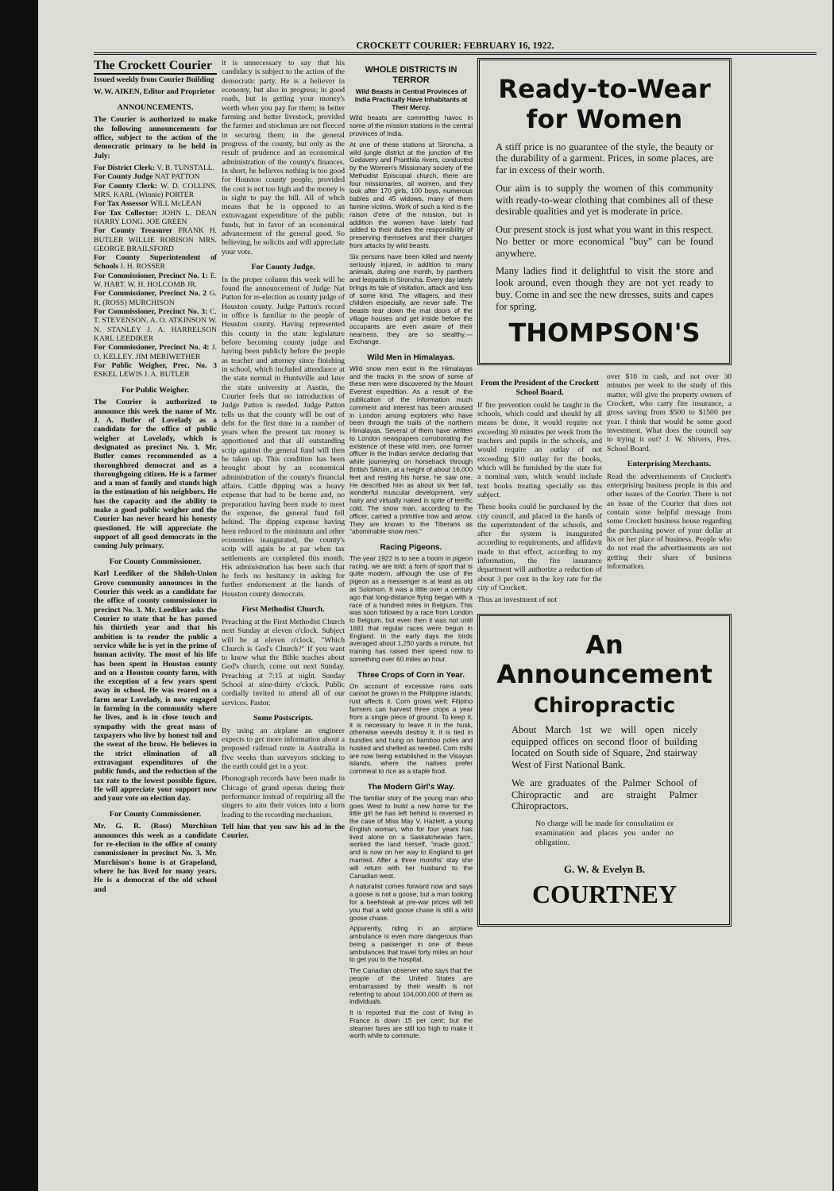CROCKETT COURIER: FEBRUARY 16, 1922.
The Crockett Courier
Issued weekly from Courier Building
W. W. AIKEN, Editor and Proprietor
ANNOUNCEMENTS.
The Courier is authorized to make the following announcements for office, subject to the action of the democratic primary to be held in July:
For District Clerk: V. B. TUNSTALL.
For County Judge NAT PATTON
For County Clerk: W. D. COLLINS. MRS. KARL (Winnie) PORTER
For Tax Assessor WILL McLEAN
For Tax Collector: JOHN L. DEAN HARRY LONG. JOE GREEN
For County Treasurer FRANK H. BUTLER WILLIE ROBISON MRS. GEORGE BRAILSFORD
For County Superintendent of Schools J. H. ROSSER
For Commissioner, Precinct No. 1: E. W. HART. W. H. HOLCOMB JR.
For Commissioner, Precinct No. 2 G. R. (ROSS) MURCHISON
For Commissioner, Precinct No. 3: C. T. STEVENSON. A. O. ATKINSON W. N. STANLEY J. A. HARRELSON KARL LEEDIKER
For Commissioner, Precinct No. 4: J. O. KELLEY. JIM MERIWETHER
For Public Weigher, Prec. No. 3 ESKEL LEWIS J. A. BUTLER
For Public Weigher.
The Courier is authorized to announce this week the name of Mr. J. A. Butler of Lovelady as a candidate for the office of public weigher at Lovelady, which is designated as precinct No. 3. Mr. Butler comes recommended as a thoroughbred democrat and as a thoroughgoing citizen. He is a farmer and a man of family and stands high in the estimation of his neighbors. He has the capacity and the ability to make a good public weigher and the Courier has never heard his honesty questioned. He will appreciate the support of all good democrats in the coming July primary.
For County Commissioner.
Karl Leediker of the Shiloh-Union Grove community announces in the Courier this week as a candidate for the office of county commissioner in precinct No. 3. Mr. Leediker asks the Courier to state that he has passed his thirtieth year and that his ambition is to render the public a service while he is yet in the prime of human activity. The most of his life has been spent in Houston county and on a Houston county farm, with the exception of a few years spent away in school. He was reared on a farm near Lovelady, is now engaged in farming in the community where he lives, and is in close touch and sympathy with the great mass of taxpayers who live by honest toil and the sweat of the brow. He believes in the strict elimination of all extravagant expenditures of the public funds, and the reduction of the tax rate to the lowest possible figure. He will appreciate your support now and your vote on election day.
For County Commissioner.
Mr. G. R. (Ross) Murchison announces this week as a candidate for re-election to the office of county commissioner in precinct No. 3. Mr. Murchison's home is at Grapeland, where he has lived for many years. He is a democrat of the old school and
it is unnecessary to say that his candidacy is subject to the action of the democratic party. He is a believer in economy, but also in progress; in good roads, but in getting your money's worth when you pay for them; in better farming and better livestock, provided the farmer and stockman are not fleeced in securing them; in the general progress of the county, but only as the result of prudence and an economical administration of the county's finances. In short, he believes nothing is too good for Houston county people, provided the cost is not too high and the money is in sight to pay the bill. All of whch means that he is opposed to an extravagant expenditure of the public funds, but in favor of an economical advancement of the general good. So believing, he solicits and will appreciate your vote.
For County Judge.
In the proper column this week will be found the announcement of Judge Nat Patton for re-election as county judge of Houston county. Judge Patton's record in office is familiar to the people of Houston county. Having represented this county in the state legislature before becoming county judge and having been publicly before the people as teacher and attorney since finishing in school, which included attendance at the state normal in Huntsville and later the state university at Austin, the Courier feels that no introduction of Judge Patton is needed. Judge Patton tells us that the county will be out of debt for the first time in a number of years when the present tax money is apportioned and that all outstanding scrip against the general fund will then be taken up. This condition has been brought about by an economical administration of the county's financial affairs. Cattle dipping was a heavy expense that had to be borne and, no preparation having been made to meet the expense, the general fund fell behind. The dipping expense having been reduced to the minimum and other economies inaugurated, the county's scrip will again be at par when tax settlements are completed this month. His administration has been such that he feels no hesitancy in asking for further endorsement at the hands of Houston county democrats.
First Methodist Church.
Preaching at the First Methodist Church next Sunday at eleven o'clock. Subject will be at eleven o'clock, "Which Church is God's Church?" If you want to know what the Bible teaches about God's church, come out next Sunday. Preaching at 7:15 at night. Sunday School at nine-thirty o'clock. Public cordially invited to attend all of our services. Pastor.
Some Postscripts.
By using an airplane an engineer expects to get more information about a proposed railroad route in Australia in five weeks than surveyors sticking to the earth could get in a year.
Phonograph records have been made in Chicago of grand operas during their performance instead of requiring all the singers to aim their voices into a horn leading to the recording mechanism.
Tell him that you saw his ad in the Courier.
WHOLE DISTRICTS IN TERROR
Wild Beasts in Central Provinces of India Practically Have Inhabitants at Their Mercy.
Wild beasts are committing havoc in some of the mission stations in the central provinces of India.
At one of these stations at Sironcha, a wild jungle district at the junction of the Godavery and Pranthila rivers, conducted by the Women's Missionary society of the Methodist Episcopal church, there are four missionaries, all women, and they look after 170 girls, 100 boys, numerous babies and 45 widows, many of them famine victims. Work of such a kind is the raison d'etre of the mission, but in addition the women have lately had added to their duties the responsibility of preserving themselves and their charges from attacks by wild beasts.
Six persons have been killed and twenty seriously injured, in addition to many animals, during one month, by panthers and leopards in Sironcha. Every day lately brings its tale of visitation, attack and loss of some kind. The villagers, and their children especially, are never safe. The beasts tear down the mat doors of the village houses and get inside before the occupants are even aware of their nearness, they are so stealthy.—Exchange.
Wild Men in Himalayas.
Wild snow men exist in the Himalayas and the tracks in the snow of some of these men were discovered by the Mount Everest expedition. As a result of the publication of the information much comment and interest has been aroused in London among explorers who have been through the trails of the northern Himalayas. Several of them have written to London newspapers corroborating the existence of these wild men, one former officer in the Indian service declaring that while journeying on horseback through British Sikhim, at a height of about 16,000 feet and resting his horse, he saw one. He described him as about six feet tall, wonderful muscular development, very hairy and virtually naked in spite of terrific cold. The snow man, according to the officer, carried a primitive bow and arrow. They are known to the Tiberans as "abominable snow men."
Racing Pigeons.
The year 1922 is to see a boom in pigeon racing, we are told; a form of sport that is quite modern, although the use of the pigeon as a messenger is at least as old as Solomon. It was a little over a century ago that long-distance flying began with a race of a hundred miles in Belgium. This was soon followed by a race from London to Belgium, but even then it was not until 1881 that regular races were begun in England. In the early days the birds averaged about 1,250 yards a minute, but training has raised their speed now to something over 60 miles an hour.
Three Crops of Corn in Year.
On account of excessive rains oats cannot be grown in the Philippine islands; rust affects it. Corn grows well; Filipino farmers can harvest three crops a year from a single piece of ground. To keep it, it is necessary to leave it in the husk, otherwise weevils destroy it. It is tied in bundles and hung on bamboo poles and husked and shelled as needed. Corn mills are now being established in the Visayan islands, where the natives prefer cornmeal to rice as a staple food.
The Modern Girl's Way.
The familiar story of the young man who goes West to build a new home for the little girl he has left behind is reversed in the case of Miss May V. Hazlett, a young English woman, who for four years has lived alone on a Saskatchewan farm, worked the land herself, "made good," and is now on her way to England to get married. After a three months' stay she will return with her husband to the Canadian west.
A naturalist comes forward now and says a goose is not a goose, but a man looking for a beefsteak at pre-war prices will tell you that a wild goose chase is still a wild goose chase.
Apparently, riding in an airplane ambulance is even more dangerous than being a passenger in one of these ambulances that travel forty miles an hour to get you to the hospital.
The Canadian observer who says that the people of the United States are embarrassed by their wealth is not referring to about 104,000,000 of them as individuals.
It is reported that the cost of living in France is down 15 per cent; but the steamer fares are still too high to make it worth while to commute.
Ready-to-Wear
for Women
A stiff price is no guarantee of the style, the beauty or the durability of a garment. Prices, in some places, are far in excess of their worth.
Our aim is to supply the women of this community with ready-to-wear clothing that combines all of these desirable qualities and yet is moderate in price.
Our present stock is just what you want in this respect. No better or more economical "buy" can be found anywhere.
Many ladies find it delightful to visit the store and look around, even though they are not yet ready to buy. Come in and see the new dresses, suits and capes for spring.
THOMPSON'S
From the President of the Crockett School Board.
If fire prevention could be taught in the schools, which could and should by all means be done, it would require not exceeding 30 minutes per week from the teachers and pupils in the schools, and would require an outlay of not exceeding $10 outlay for the books, which will be furnished by the state for a nominal sum, which would include text books treating specially on this subject.
These books could be purchased by the city council, and placed in the hands of the superintendent of the schools, and after the system is inaugurated according to requirements, and affidavit made to that effect, according to my information, the fire insurance department will authorize a reduction of about 3 per cent in the key rate for the city of Crockett.
Thus an investment of not
over $10 in cash, and not over 30 minutes per week to the study of this matter, will give the property owners of Crockett, who carry fire insurance, a gross saving from $500 to $1500 per year. I think that would be some good investment. What does the council say to trying it out? J. W. Shivers, Pres. School Board.
Enterprising Merchants.
Read the advertisements of Crockett's enterprising business people in this and other issues of the Courier. There is not an issue of the Courier that does not contain some helpful message from some Crockett business house regarding the purchasing power of your dollar at his or her place of business. People who do not read the advertisements are not getting their share of business information.
An Announcement
Chiropractic
About March 1st we will open nicely equipped offices on second floor of building located on South side of Square, 2nd stairway West of First National Bank.
We are graduates of the Palmer School of Chiropractic and are straight Palmer Chiropractors.
No charge will be made for consultation or examination and places you under no obligation.
G. W. & Evelyn B.
COURTNEY